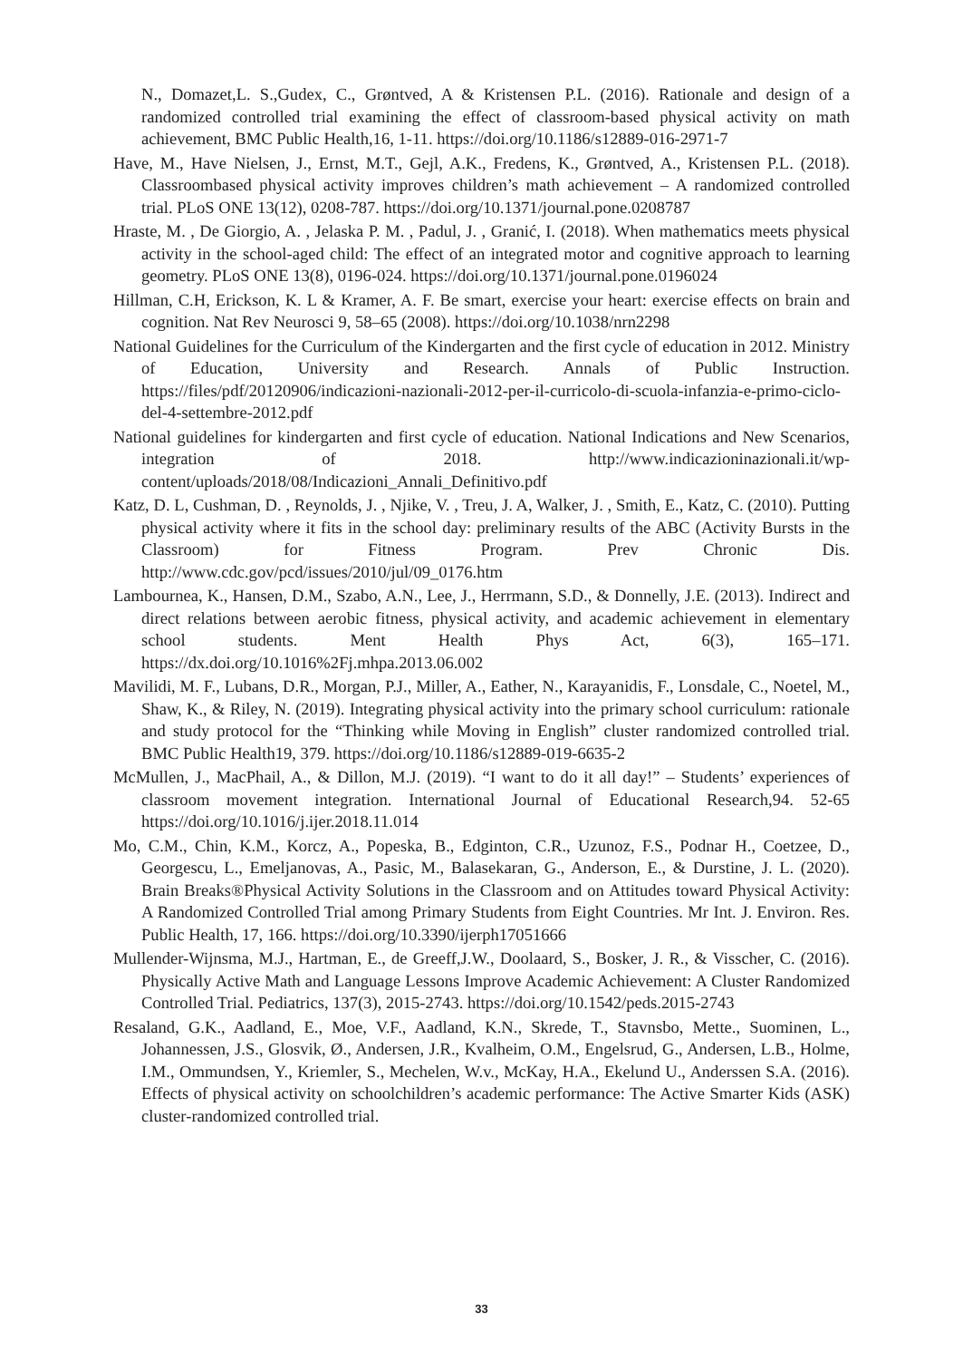N., Domazet,L. S.,Gudex, C., Grøntved, A & Kristensen P.L. (2016). Rationale and design of a randomized controlled trial examining the effect of classroom-based physical activity on math achievement, BMC Public Health,16, 1-11. https://doi.org/10.1186/s12889-016-2971-7
Have, M., Have Nielsen, J., Ernst, M.T., Gejl, A.K., Fredens, K., Grøntved, A., Kristensen P.L. (2018). Classroombased physical activity improves children’s math achievement – A randomized controlled trial. PLoS ONE 13(12), 0208-787. https://doi.org/10.1371/journal.pone.0208787
Hraste, M. , De Giorgio, A. , Jelaska P. M. , Padul, J. , Granić, I. (2018). When mathematics meets physical activity in the school-aged child: The effect of an integrated motor and cognitive approach to learning geometry. PLoS ONE 13(8), 0196-024. https://doi.org/10.1371/journal.pone.0196024
Hillman, C.H, Erickson, K. L & Kramer, A. F. Be smart, exercise your heart: exercise effects on brain and cognition. Nat Rev Neurosci 9, 58–65 (2008). https://doi.org/10.1038/nrn2298
National Guidelines for the Curriculum of the Kindergarten and the first cycle of education in 2012. Ministry of Education, University and Research. Annals of Public Instruction. https://files/pdf/20120906/indicazioni-nazionali-2012-per-il-curricolo-di-scuola-infanzia-e-primo-ciclo-del-4-settembre-2012.pdf
National guidelines for kindergarten and first cycle of education. National Indications and New Scenarios, integration of 2018. http://www.indicazioninazionali.it/wp-content/uploads/2018/08/Indicazioni_Annali_Definitivo.pdf
Katz, D. L, Cushman, D. , Reynolds, J. , Njike, V. , Treu, J. A, Walker, J. , Smith, E., Katz, C. (2010). Putting physical activity where it fits in the school day: preliminary results of the ABC (Activity Bursts in the Classroom) for Fitness Program. Prev Chronic Dis. http://www.cdc.gov/pcd/issues/2010/jul/09_0176.htm
Lambournea, K., Hansen, D.M., Szabo, A.N., Lee, J., Herrmann, S.D., & Donnelly, J.E. (2013). Indirect and direct relations between aerobic fitness, physical activity, and academic achievement in elementary school students. Ment Health Phys Act, 6(3), 165–171. https://dx.doi.org/10.1016%2Fj.mhpa.2013.06.002
Mavilidi, M. F., Lubans, D.R., Morgan, P.J., Miller, A., Eather, N., Karayanidis, F., Lonsdale, C., Noetel, M., Shaw, K., & Riley, N. (2019). Integrating physical activity into the primary school curriculum: rationale and study protocol for the “Thinking while Moving in English” cluster randomized controlled trial. BMC Public Health19, 379. https://doi.org/10.1186/s12889-019-6635-2
McMullen, J., MacPhail, A., & Dillon, M.J. (2019). “I want to do it all day!” – Students’ experiences of classroom movement integration. International Journal of Educational Research,94. 52-65 https://doi.org/10.1016/j.ijer.2018.11.014
Mo, C.M., Chin, K.M., Korcz, A., Popeska, B., Edginton, C.R., Uzunoz, F.S., Podnar H., Coetzee, D., Georgescu, L., Emeljanovas, A., Pasic, M., Balasekaran, G., Anderson, E., & Durstine, J. L. (2020). Brain Breaks®Physical Activity Solutions in the Classroom and on Attitudes toward Physical Activity: A Randomized Controlled Trial among Primary Students from Eight Countries. Mr Int. J. Environ. Res. Public Health, 17, 166. https://doi.org/10.3390/ijerph17051666
Mullender-Wijnsma, M.J., Hartman, E., de Greeff,J.W., Doolaard, S., Bosker, J. R., & Visscher, C. (2016). Physically Active Math and Language Lessons Improve Academic Achievement: A Cluster Randomized Controlled Trial. Pediatrics, 137(3), 2015-2743. https://doi.org/10.1542/peds.2015-2743
Resaland, G.K., Aadland, E., Moe, V.F., Aadland, K.N., Skrede, T., Stavnsbo, Mette., Suominen, L., Johannessen, J.S., Glosvik, Ø., Andersen, J.R., Kvalheim, O.M., Engelsrud, G., Andersen, L.B., Holme, I.M., Ommundsen, Y., Kriemler, S., Mechelen, W.v., McKay, H.A., Ekelund U., Anderssen S.A. (2016). Effects of physical activity on schoolchildren’s academic performance: The Active Smarter Kids (ASK) cluster-randomized controlled trial.
33